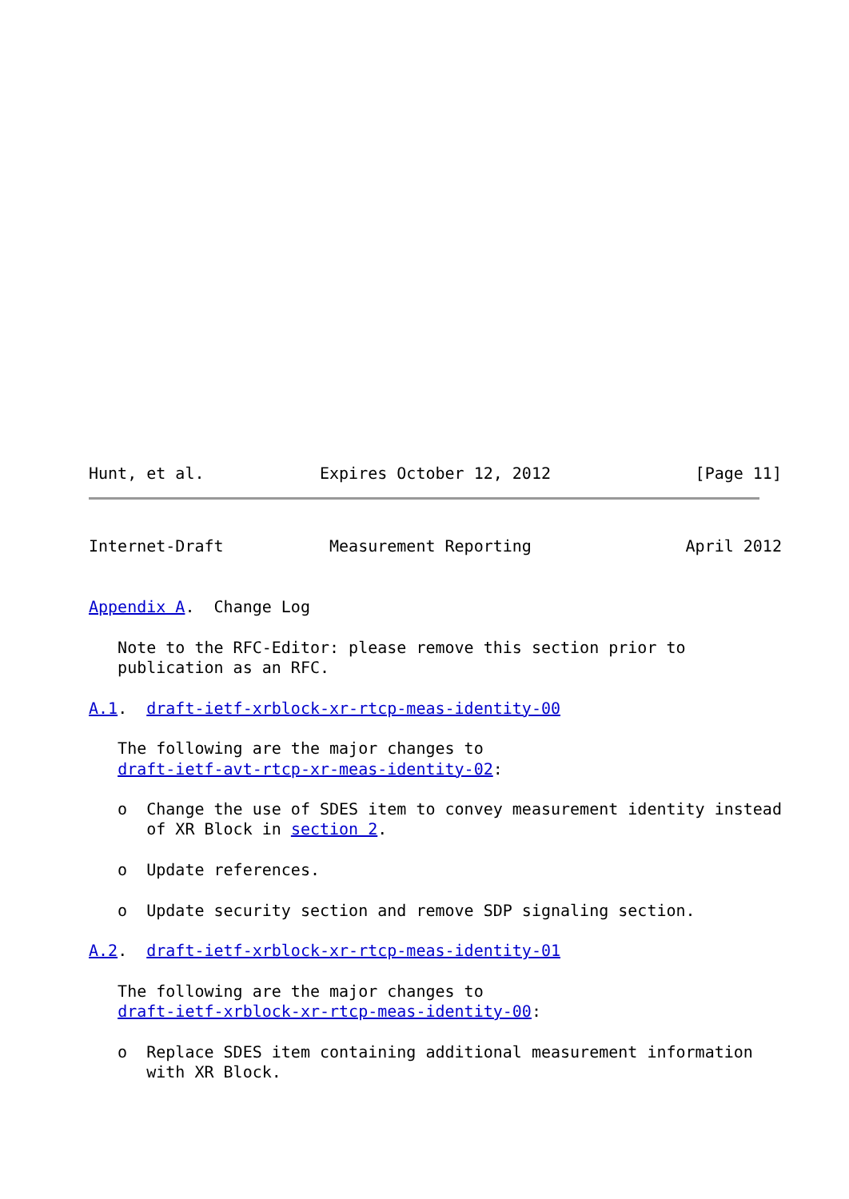Hunt, et al.            Expires October 12, 2012               [Page 11]
Internet-Draft           Measurement Reporting                April 2012


Appendix A.  Change Log

   Note to the RFC-Editor: please remove this section prior to
   publication as an RFC.

A.1.  draft-ietf-xrblock-xr-rtcp-meas-identity-00

   The following are the major changes to
   draft-ietf-avt-rtcp-xr-meas-identity-02:

   o  Change the use of SDES item to convey measurement identity instead
      of XR Block in section 2.

   o  Update references.

   o  Update security section and remove SDP signaling section.

A.2.  draft-ietf-xrblock-xr-rtcp-meas-identity-01

   The following are the major changes to
   draft-ietf-xrblock-xr-rtcp-meas-identity-00:

   o  Replace SDES item containing additional measurement information
      with XR Block.